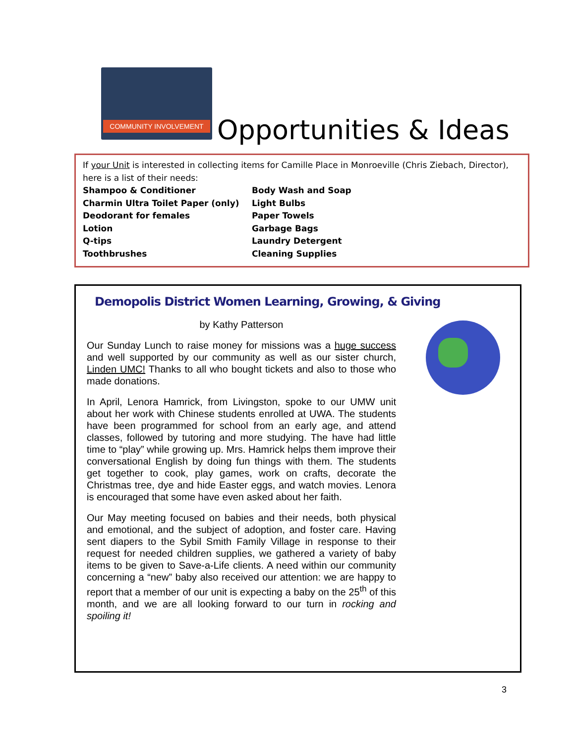COMMUNITY INVOLVEMENT
Opportunities & Ideas
If your Unit is interested in collecting items for Camille Place in Monroeville (Chris Ziebach, Director), here is a list of their needs:
Shampoo & Conditioner
Charmin Ultra Toilet Paper (only)
Deodorant for females
Lotion
Q-tips
Toothbrushes
Body Wash and Soap
Light Bulbs
Paper Towels
Garbage Bags
Laundry Detergent
Cleaning Supplies
Demopolis District Women Learning, Growing, & Giving
by Kathy Patterson
Our Sunday Lunch to raise money for missions was a huge success and well supported by our community as well as our sister church, Linden UMC! Thanks to all who bought tickets and also to those who made donations.
In April, Lenora Hamrick, from Livingston, spoke to our UMW unit about her work with Chinese students enrolled at UWA. The students have been programmed for school from an early age, and attend classes, followed by tutoring and more studying. The have had little time to “play” while growing up. Mrs. Hamrick helps them improve their conversational English by doing fun things with them. The students get together to cook, play games, work on crafts, decorate the Christmas tree, dye and hide Easter eggs, and watch movies. Lenora is encouraged that some have even asked about her faith.
Our May meeting focused on babies and their needs, both physical and emotional, and the subject of adoption, and foster care. Having sent diapers to the Sybil Smith Family Village in response to their request for needed children supplies, we gathered a variety of baby items to be given to Save-a-Life clients. A need within our community concerning a “new” baby also received our attention: we are happy to report that a member of our unit is expecting a baby on the 25<sup>th</sup> of this month, and we are all looking forward to our turn in rocking and spoiling it!
3